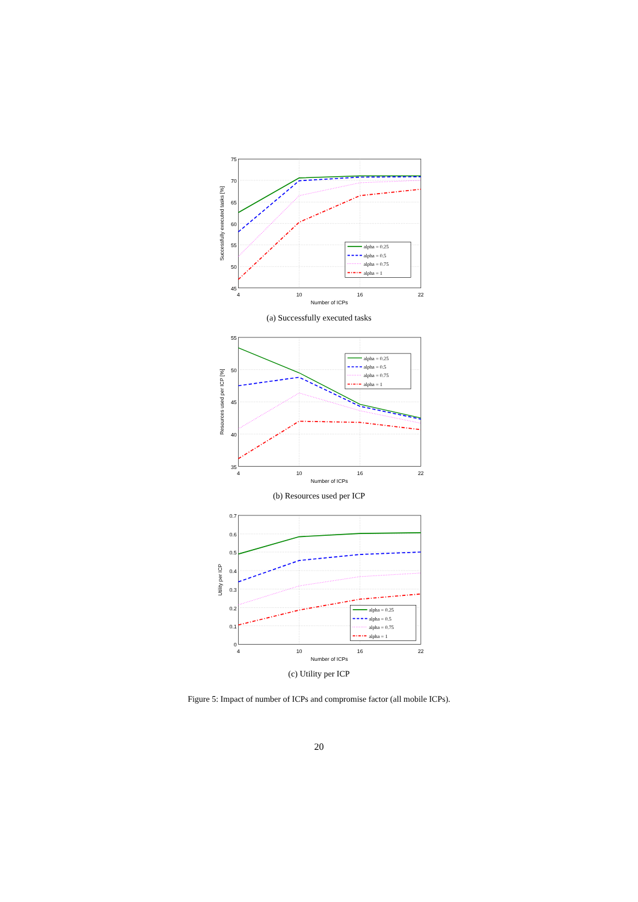75
70
65
60
55
50
45
4
10
16
22
Number of ICPs
Successfully executed tasks [%]
alpha = 0.25
alpha = 0.5
alpha = 0.75
alpha = 1
(a) Successfully executed tasks
55
50
45
40
35
4
10
16
22
Number of ICPs
Resources used per ICP [%]
alpha = 0.25
alpha = 0.5
alpha = 0.75
alpha = 1
(b) Resources used per ICP
0.7
0.6
0.5
0.4
0.3
0.2
0.1
0
4
10
16
22
Number of ICPs
Utility per ICP
alpha = 0.25
alpha = 0.5
alpha = 0.75
alpha = 1
(c) Utility per ICP
Figure 5: Impact of number of ICPs and compromise factor (all mobile ICPs).
20